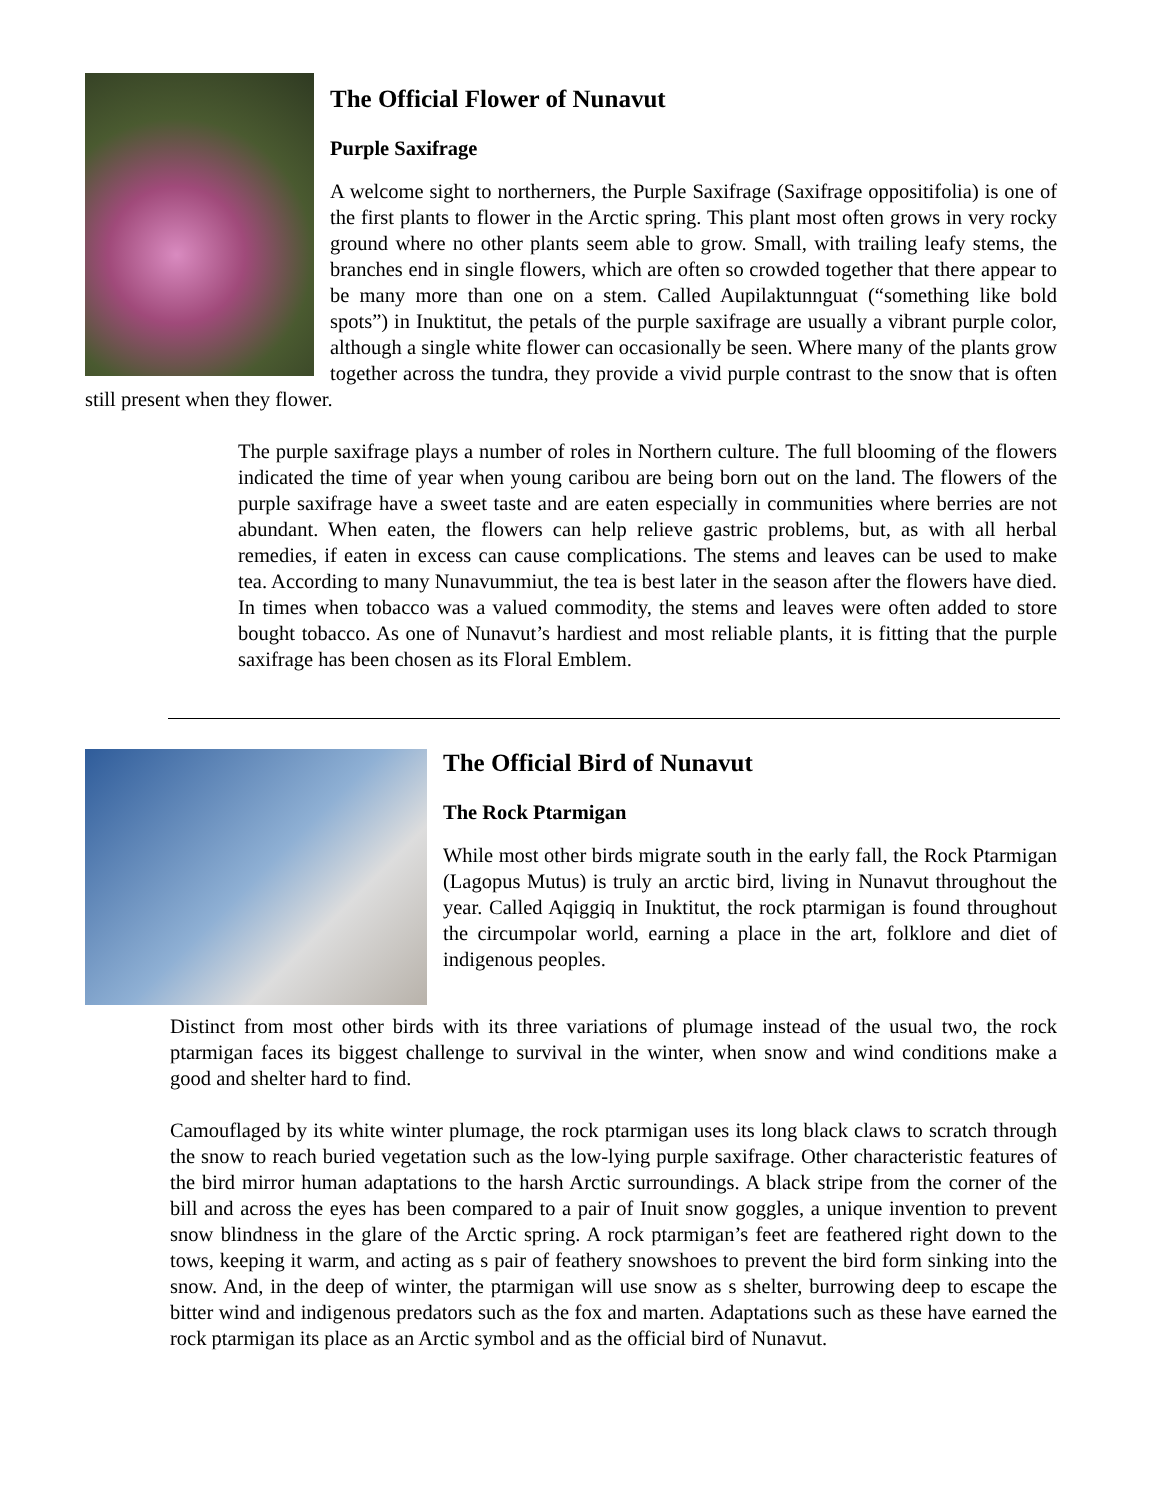The Official Flower of Nunavut
Purple Saxifrage
A welcome sight to northerners, the Purple Saxifrage (Saxifrage oppositifolia) is one of the first plants to flower in the Arctic spring. This plant most often grows in very rocky ground where no other plants seem able to grow. Small, with trailing leafy stems, the branches end in single flowers, which are often so crowded together that there appear to be many more than one on a stem. Called Aupilaktunnguat (“something like bold spots”) in Inuktitut, the petals of the purple saxifrage are usually a vibrant purple color, although a single white flower can occasionally be seen. Where many of the plants grow together across the tundra, they provide a vivid purple contrast to the snow that is often still present when they flower.
The purple saxifrage plays a number of roles in Northern culture. The full blooming of the flowers indicated the time of year when young caribou are being born out on the land. The flowers of the purple saxifrage have a sweet taste and are eaten especially in communities where berries are not abundant. When eaten, the flowers can help relieve gastric problems, but, as with all herbal remedies, if eaten in excess can cause complications. The stems and leaves can be used to make tea. According to many Nunavummiut, the tea is best later in the season after the flowers have died. In times when tobacco was a valued commodity, the stems and leaves were often added to store bought tobacco. As one of Nunavut’s hardiest and most reliable plants, it is fitting that the purple saxifrage has been chosen as its Floral Emblem.
The Official Bird of Nunavut
The Rock Ptarmigan
While most other birds migrate south in the early fall, the Rock Ptarmigan (Lagopus Mutus) is truly an arctic bird, living in Nunavut throughout the year. Called Aqiggiq in Inuktitut, the rock ptarmigan is found throughout the circumpolar world, earning a place in the art, folklore and diet of indigenous peoples.
Distinct from most other birds with its three variations of plumage instead of the usual two, the rock ptarmigan faces its biggest challenge to survival in the winter, when snow and wind conditions make a good and shelter hard to find.
Camouflaged by its white winter plumage, the rock ptarmigan uses its long black claws to scratch through the snow to reach buried vegetation such as the low-lying purple saxifrage. Other characteristic features of the bird mirror human adaptations to the harsh Arctic surroundings. A black stripe from the corner of the bill and across the eyes has been compared to a pair of Inuit snow goggles, a unique invention to prevent snow blindness in the glare of the Arctic spring. A rock ptarmigan’s feet are feathered right down to the tows, keeping it warm, and acting as s pair of feathery snowshoes to prevent the bird form sinking into the snow. And, in the deep of winter, the ptarmigan will use snow as s shelter, burrowing deep to escape the bitter wind and indigenous predators such as the fox and marten. Adaptations such as these have earned the rock ptarmigan its place as an Arctic symbol and as the official bird of Nunavut.